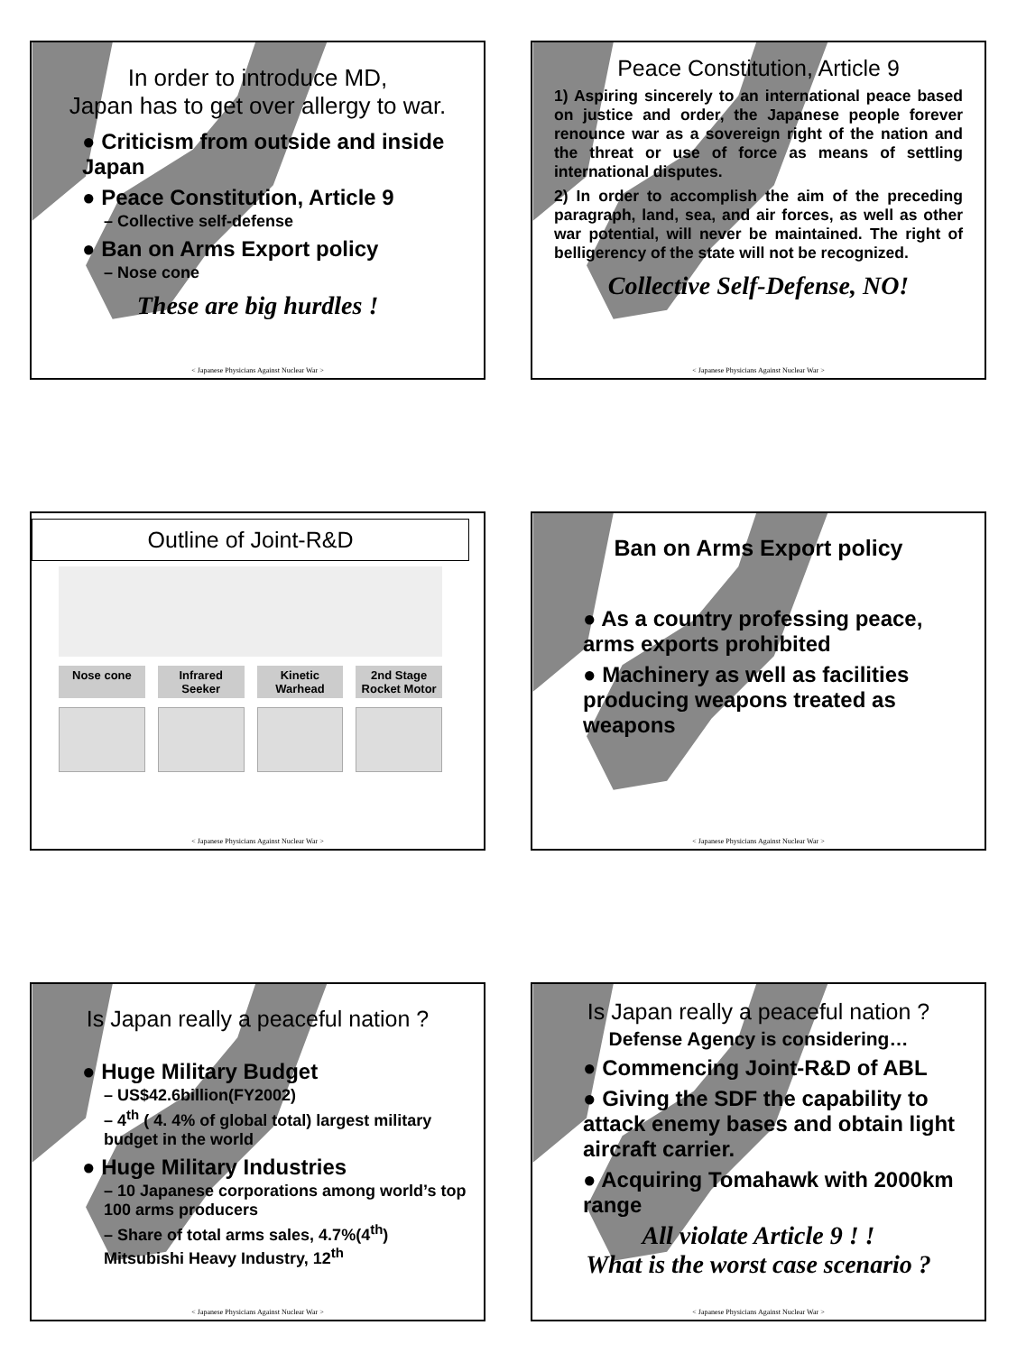In order to introduce MD,
Japan has to get over allergy to war.
● Criticism from outside and inside Japan
● Peace Constitution, Article 9
– Collective self-defense
● Ban on Arms Export policy
– Nose cone
These are big hurdles !
< Japanese Physicians Against Nuclear War >
Peace Constitution, Article 9
1) Aspiring sincerely to an international peace based on justice and order, the Japanese people forever renounce war as a sovereign right of the nation and the threat or use of force as means of settling international disputes.
2) In order to accomplish the aim of the preceding paragraph, land, sea, and air forces, as well as other war potential, will never be maintained. The right of belligerency of the state will not be recognized.
Collective Self-Defense, NO!
< Japanese Physicians Against Nuclear War >
Outline of Joint-R&D
Nose cone Infrared Seeker Kinetic Warhead 2nd Stage Rocket Motor
< Japanese Physicians Against Nuclear War >
Ban on Arms Export policy
● As a country professing peace, arms exports prohibited
● Machinery as well as facilities producing weapons treated as weapons
< Japanese Physicians Against Nuclear War >
Is Japan really a peaceful nation ?
● Huge Military Budget
– US$42.6billion(FY2002)
– 4<sup>th</sup> ( 4. 4% of global total) largest military budget in the world
● Huge Military Industries
– 10 Japanese corporations among world’s top 100 arms producers
– Share of total arms sales, 4.7%(4<sup>th</sup>) Mitsubishi Heavy Industry, 12<sup>th</sup>
< Japanese Physicians Against Nuclear War >
Is Japan really a peaceful nation ?
Defense Agency is considering…
● Commencing Joint-R&D of ABL
● Giving the SDF the capability to attack enemy bases and obtain light aircraft carrier.
● Acquiring Tomahawk with 2000km range
All violate Article 9 ! !
What is the worst case scenario ?
< Japanese Physicians Against Nuclear War >